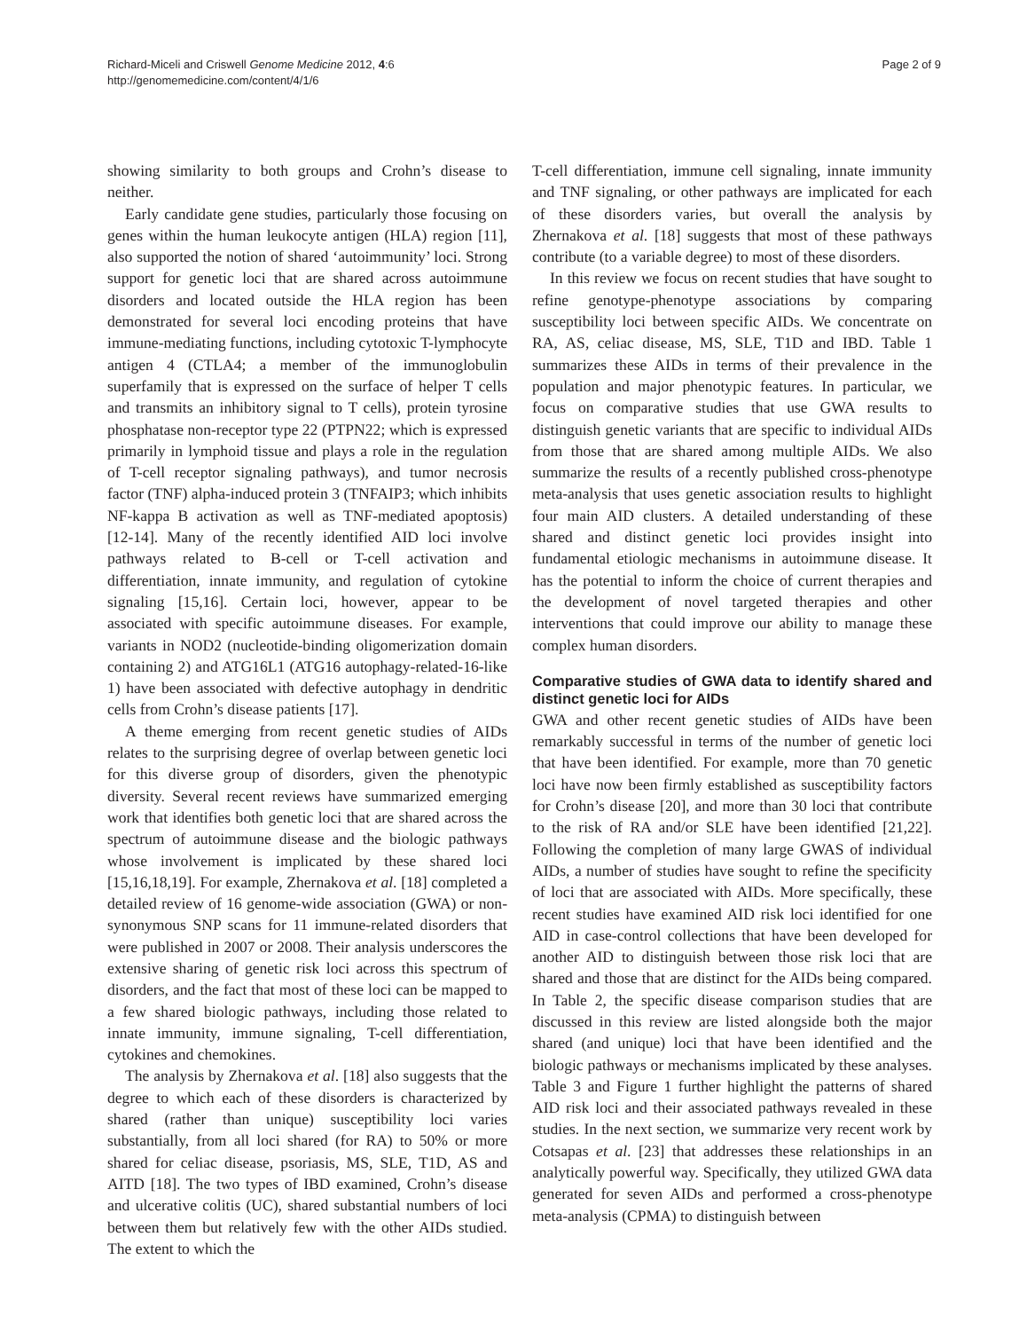Richard-Miceli and Criswell Genome Medicine 2012, 4:6
http://genomemedicine.com/content/4/1/6
Page 2 of 9
showing similarity to both groups and Crohn’s disease to neither.
Early candidate gene studies, particularly those focusing on genes within the human leukocyte antigen (HLA) region [11], also supported the notion of shared ‘autoimmunity’ loci. Strong support for genetic loci that are shared across autoimmune disorders and located outside the HLA region has been demonstrated for several loci encoding proteins that have immune-mediating functions, including cytotoxic T-lymphocyte antigen 4 (CTLA4; a member of the immunoglobulin superfamily that is expressed on the surface of helper T cells and transmits an inhibitory signal to T cells), protein tyrosine phosphatase non-receptor type 22 (PTPN22; which is expressed primarily in lymphoid tissue and plays a role in the regulation of T-cell receptor signaling pathways), and tumor necrosis factor (TNF) alpha-induced protein 3 (TNFAIP3; which inhibits NF-kappa B activation as well as TNF-mediated apoptosis) [12-14]. Many of the recently identified AID loci involve pathways related to B-cell or T-cell activation and differentiation, innate immunity, and regulation of cytokine signaling [15,16]. Certain loci, however, appear to be associated with specific autoimmune diseases. For example, variants in NOD2 (nucleotide-binding oligomerization domain containing 2) and ATG16L1 (ATG16 autophagy-related-16-like 1) have been associated with defective autophagy in dendritic cells from Crohn’s disease patients [17].
A theme emerging from recent genetic studies of AIDs relates to the surprising degree of overlap between genetic loci for this diverse group of disorders, given the phenotypic diversity. Several recent reviews have summarized emerging work that identifies both genetic loci that are shared across the spectrum of autoimmune disease and the biologic pathways whose involvement is implicated by these shared loci [15,16,18,19]. For example, Zhernakova et al. [18] completed a detailed review of 16 genome-wide association (GWA) or non-synonymous SNP scans for 11 immune-related disorders that were published in 2007 or 2008. Their analysis underscores the extensive sharing of genetic risk loci across this spectrum of disorders, and the fact that most of these loci can be mapped to a few shared biologic pathways, including those related to innate immunity, immune signaling, T-cell differentiation, cytokines and chemokines.
The analysis by Zhernakova et al. [18] also suggests that the degree to which each of these disorders is characterized by shared (rather than unique) susceptibility loci varies substantially, from all loci shared (for RA) to 50% or more shared for celiac disease, psoriasis, MS, SLE, T1D, AS and AITD [18]. The two types of IBD examined, Crohn’s disease and ulcerative colitis (UC), shared substantial numbers of loci between them but relatively few with the other AIDs studied. The extent to which the
T-cell differentiation, immune cell signaling, innate immunity and TNF signaling, or other pathways are implicated for each of these disorders varies, but overall the analysis by Zhernakova et al. [18] suggests that most of these pathways contribute (to a variable degree) to most of these disorders.
In this review we focus on recent studies that have sought to refine genotype-phenotype associations by comparing susceptibility loci between specific AIDs. We concentrate on RA, AS, celiac disease, MS, SLE, T1D and IBD. Table 1 summarizes these AIDs in terms of their prevalence in the population and major phenotypic features. In particular, we focus on comparative studies that use GWA results to distinguish genetic variants that are specific to individual AIDs from those that are shared among multiple AIDs. We also summarize the results of a recently published cross-phenotype meta-analysis that uses genetic association results to highlight four main AID clusters. A detailed understanding of these shared and distinct genetic loci provides insight into fundamental etiologic mechanisms in autoimmune disease. It has the potential to inform the choice of current therapies and the development of novel targeted therapies and other interventions that could improve our ability to manage these complex human disorders.
Comparative studies of GWA data to identify shared and distinct genetic loci for AIDs
GWA and other recent genetic studies of AIDs have been remarkably successful in terms of the number of genetic loci that have been identified. For example, more than 70 genetic loci have now been firmly established as susceptibility factors for Crohn’s disease [20], and more than 30 loci that contribute to the risk of RA and/or SLE have been identified [21,22]. Following the completion of many large GWAS of individual AIDs, a number of studies have sought to refine the specificity of loci that are associated with AIDs. More specifically, these recent studies have examined AID risk loci identified for one AID in case-control collections that have been developed for another AID to distinguish between those risk loci that are shared and those that are distinct for the AIDs being compared. In Table 2, the specific disease comparison studies that are discussed in this review are listed alongside both the major shared (and unique) loci that have been identified and the biologic pathways or mechanisms implicated by these analyses. Table 3 and Figure 1 further highlight the patterns of shared AID risk loci and their associated pathways revealed in these studies. In the next section, we summarize very recent work by Cotsapas et al. [23] that addresses these relationships in an analytically powerful way. Specifically, they utilized GWA data generated for seven AIDs and performed a cross-phenotype meta-analysis (CPMA) to distinguish between